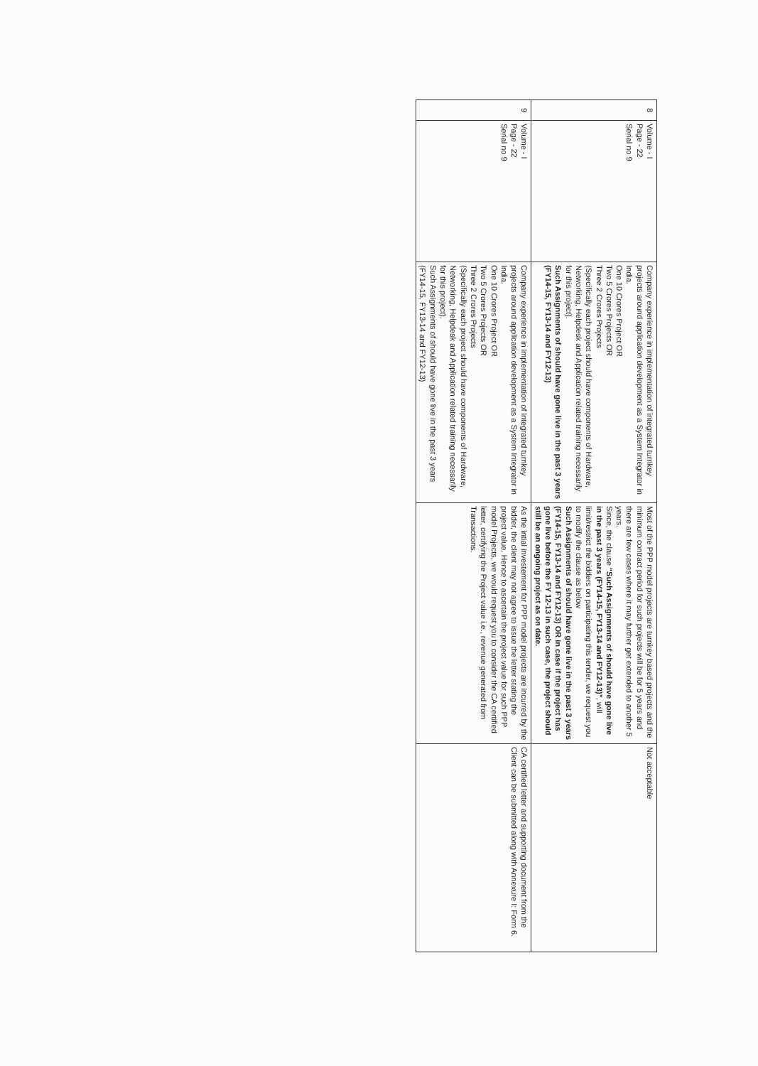| 8 | Volume - I Page - 22 Serial no 9 | Company experience in implementation of integrated turnkey projects around application development as a System Integrator in India. One 10 Crores Project OR Two 5 Crores Projects OR Three 2 Crores Projects (Specifically each project should have components of Hardware, Networking, Helpdesk and Application related training necessarily for this project). Such Assignments of should have gone live in the past 3 years (FY14-15, FY13-14 and FY12-13) | Most of the PPP model projects are turnkey based projects and the minimum contract period for such projects will be for 5 years and there are few cases where it may further get extended to another 5 years. Since, the clause "Such Assignments of should have gone live in the past 3 years (FY14-15, FY13-14 and FY12-13)" , will limit/restrict the bidders on participating this tender, we request you to modify the clause as below Such Assignments of should have gone live in the past 3 years (FY14-15, FY13-14 and FY12-13) OR in case if the project has gone live before the FY 12-13 in such case, the project should still be an ongoing project as on date. | Not acceptable |
| 9 | Volume - I Page - 22 Serial no 9 | Company experience in implementation of integrated turnkey projects around application development as a System Integrator in India. One 10 Crores Project OR Two 5 Crores Projects OR Three 2 Crores Projects (Specifically each project should have components of Hardware, Networking, Helpdesk and Application related training necessarily for this project). Such Assignments of should have gone live in the past 3 years (FY14-15, FY13-14 and FY12-13) | As the intial investement for PPP model projects are incurred by the bidder, the client may not agree to issue the letter stating the project value. Hence to ascertain the project value for such PPP model Projects, we would request you to consider the CA certified letter, certifying the Project value i.e., revenue generated from Transactions. | CA certified letter and supporting document from the Client can be submitted along with Annexure I: Form 6. |